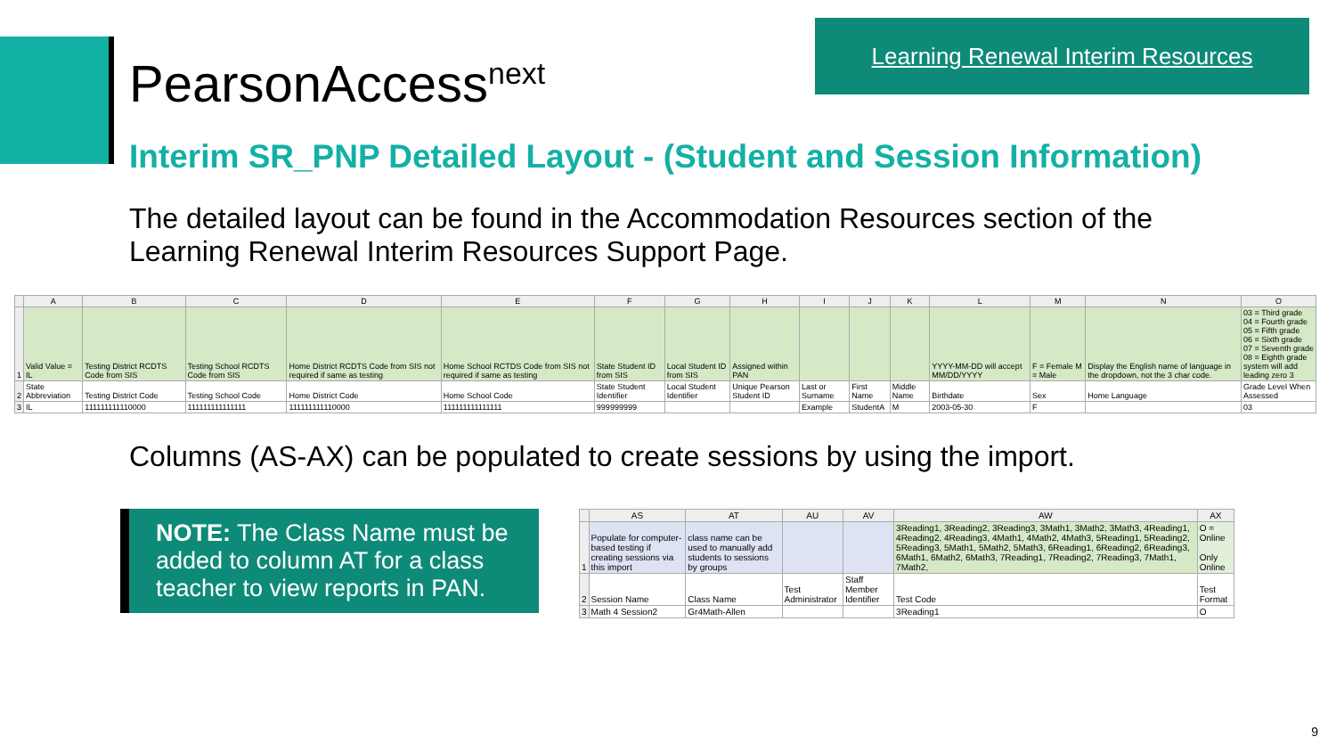PearsonAccess<sup>next</sup>
Learning Renewal Interim Resources
Interim SR_PNP Detailed Layout - (Student and Session Information)
The detailed layout can be found in the Accommodation Resources section of the Learning Renewal Interim Resources Support Page.
| | A | B | C | D | E | F | G | H | I | J | K | L | M | N | O |
| --- | --- | --- | --- | --- | --- | --- | --- | --- | --- | --- | --- | --- | --- | --- | --- |
| 1 | Valid Value = IL | Testing District RCDTS Code from SIS | Testing School RCDTS Code from SIS | Home District RCDTS Code from SIS not required if same as testing | Home School RCTDS Code from SIS not required if same as testing | State Student ID from SIS | Local Student ID from SIS | Assigned within PAN | | | | YYYY-MM-DD will accept MM/DD/YYYY | F = Female M = Male | Display the English name of language in the dropdown, not the 3 char code. | 03 = Third grade 04 = Fourth grade 05 = Fifth grade 06 = Sixth grade 07 = Seventh grade 08 = Eighth grade system will add leading zero 3 |
| 2 | State Abbreviation | Testing District Code | Testing School Code | Home District Code | Home School Code | State Student Identifier | Local Student Identifier | Unique Pearson Student ID | Last or Surname | First Name | Middle Name | Birthdate | Sex | Home Language | Grade Level When Assessed |
| 3 | IL | 111111111110000 | 111111111111111 | 111111111110000 | 111111111111111 | 999999999 | | | Example | StudentA | M | 2003-05-30 | F | | 03 |
Columns (AS-AX) can be populated to create sessions by using the import.
NOTE: The Class Name must be added to column AT for a class teacher to view reports in PAN.
| | AS | AT | AU | AV | AW | AX |
| --- | --- | --- | --- | --- | --- | --- |
| 1 | Populate for computer-based testing if creating sessions via this import | class name can be used to manually add students to sessions by groups | | | 3Reading1, 3Reading2, 3Reading3, 3Math1, 3Math2, 3Math3, 4Reading1, 4Reading2, 4Reading3, 4Math1, 4Math2, 4Math3, 5Reading1, 5Reading2, 5Reading3, 5Math1, 5Math2, 5Math3, 6Reading1, 6Reading2, 6Reading3, 6Math1, 6Math2, 6Math3, 7Reading1, 7Reading2, 7Reading3, 7Math1, 7Math2, | O = Online Only Online |
| 2 | Session Name | Class Name | Test Administrator | Staff Member Identifier | Test Code | Test Format |
| 3 | Math 4 Session2 | Gr4Math-Allen | | | 3Reading1 | O |
9